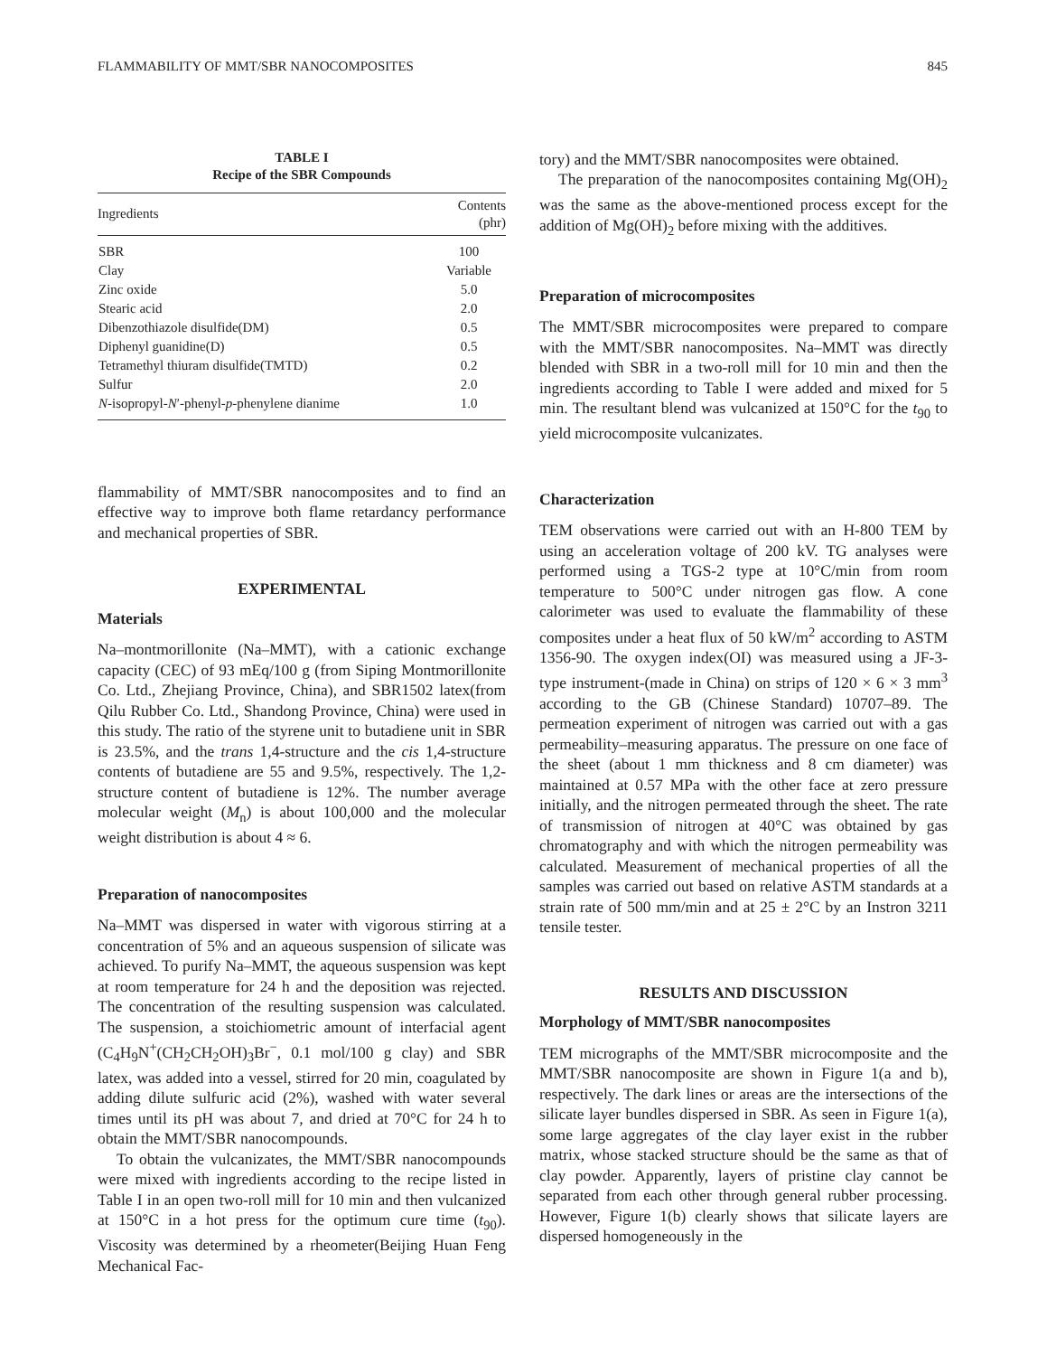FLAMMABILITY OF MMT/SBR NANOCOMPOSITES 845
TABLE I
Recipe of the SBR Compounds
| Ingredients | Contents (phr) |
| --- | --- |
| SBR | 100 |
| Clay | Variable |
| Zinc oxide | 5.0 |
| Stearic acid | 2.0 |
| Dibenzothiazole disulfide(DM) | 0.5 |
| Diphenyl guanidine(D) | 0.5 |
| Tetramethyl thiuram disulfide(TMTD) | 0.2 |
| Sulfur | 2.0 |
| N -isopropyl- N ′-phenyl- p -phenylene dianime | 1.0 |
flammability of MMT/SBR nanocomposites and to find an effective way to improve both flame retardancy performance and mechanical properties of SBR.
EXPERIMENTAL
Materials
Na–montmorillonite (Na–MMT), with a cationic exchange capacity (CEC) of 93 mEq/100 g (from Siping Montmorillonite Co. Ltd., Zhejiang Province, China), and SBR1502 latex(from Qilu Rubber Co. Ltd., Shandong Province, China) were used in this study. The ratio of the styrene unit to butadiene unit in SBR is 23.5%, and the trans 1,4-structure and the cis 1,4-structure contents of butadiene are 55 and 9.5%, respectively. The 1,2-structure content of butadiene is 12%. The number average molecular weight (M<sub>n</sub>) is about 100,000 and the molecular weight distribution is about 4 ≈ 6.
Preparation of nanocomposites
Na–MMT was dispersed in water with vigorous stirring at a concentration of 5% and an aqueous suspension of silicate was achieved. To purify Na–MMT, the aqueous suspension was kept at room temperature for 24 h and the deposition was rejected. The concentration of the resulting suspension was calculated. The suspension, a stoichiometric amount of interfacial agent (C<sub>4</sub>H<sub>9</sub>N<sup>+</sup>(CH<sub>2</sub>CH<sub>2</sub>OH)<sub>3</sub>Br<sup>−</sup>, 0.1 mol/100 g clay) and SBR latex, was added into a vessel, stirred for 20 min, coagulated by adding dilute sulfuric acid (2%), washed with water several times until its pH was about 7, and dried at 70°C for 24 h to obtain the MMT/SBR nanocompounds.
To obtain the vulcanizates, the MMT/SBR nanocompounds were mixed with ingredients according to the recipe listed in Table I in an open two-roll mill for 10 min and then vulcanized at 150°C in a hot press for the optimum cure time (t<sub>90</sub>). Viscosity was determined by a rheometer(Beijing Huan Feng Mechanical Fac-
tory) and the MMT/SBR nanocomposites were obtained.
The preparation of the nanocomposites containing Mg(OH)<sub>2</sub> was the same as the above-mentioned process except for the addition of Mg(OH)<sub>2</sub> before mixing with the additives.
Preparation of microcomposites
The MMT/SBR microcomposites were prepared to compare with the MMT/SBR nanocomposites. Na–MMT was directly blended with SBR in a two-roll mill for 10 min and then the ingredients according to Table I were added and mixed for 5 min. The resultant blend was vulcanized at 150°C for the t<sub>90</sub> to yield microcomposite vulcanizates.
Characterization
TEM observations were carried out with an H-800 TEM by using an acceleration voltage of 200 kV. TG analyses were performed using a TGS-2 type at 10°C/min from room temperature to 500°C under nitrogen gas flow. A cone calorimeter was used to evaluate the flammability of these composites under a heat flux of 50 kW/m<sup>2</sup> according to ASTM 1356-90. The oxygen index(OI) was measured using a JF-3-type instrument-(made in China) on strips of 120 × 6 × 3 mm<sup>3</sup> according to the GB (Chinese Standard) 10707–89. The permeation experiment of nitrogen was carried out with a gas permeability–measuring apparatus. The pressure on one face of the sheet (about 1 mm thickness and 8 cm diameter) was maintained at 0.57 MPa with the other face at zero pressure initially, and the nitrogen permeated through the sheet. The rate of transmission of nitrogen at 40°C was obtained by gas chromatography and with which the nitrogen permeability was calculated. Measurement of mechanical properties of all the samples was carried out based on relative ASTM standards at a strain rate of 500 mm/min and at 25 ± 2°C by an Instron 3211 tensile tester.
RESULTS AND DISCUSSION
Morphology of MMT/SBR nanocomposites
TEM micrographs of the MMT/SBR microcomposite and the MMT/SBR nanocomposite are shown in Figure 1(a and b), respectively. The dark lines or areas are the intersections of the silicate layer bundles dispersed in SBR. As seen in Figure 1(a), some large aggregates of the clay layer exist in the rubber matrix, whose stacked structure should be the same as that of clay powder. Apparently, layers of pristine clay cannot be separated from each other through general rubber processing. However, Figure 1(b) clearly shows that silicate layers are dispersed homogeneously in the